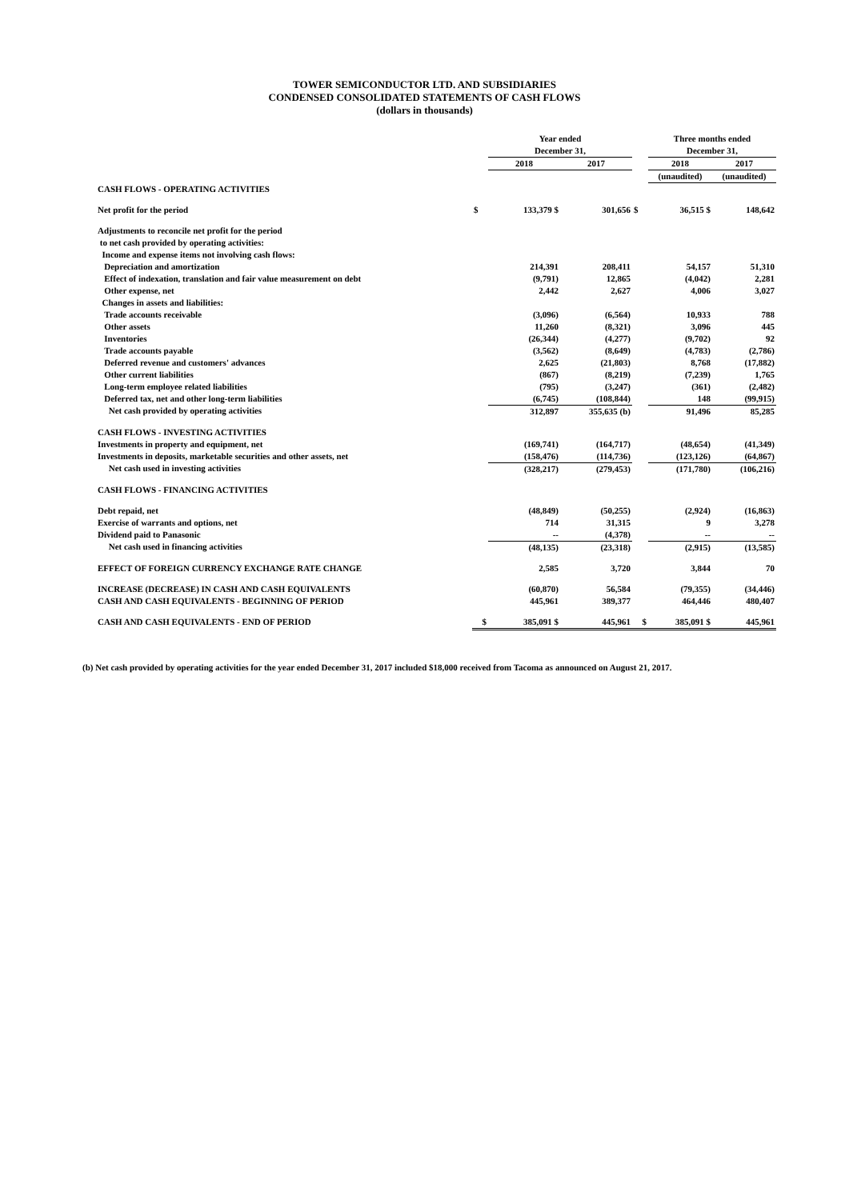TOWER SEMICONDUCTOR LTD. AND SUBSIDIARIES
CONDENSED CONSOLIDATED STATEMENTS OF CASH FLOWS
(dollars in thousands)
| | | Year ended | | | Three months ended | |
| | | December 31, | | | December 31, | |
| | | 2018 | 2017 | | 2018 | 2017 |
| | | | | | (unaudited) | (unaudited) |
| CASH FLOWS - OPERATING ACTIVITIES | | | | | | |
| Net profit for the period | $ | 133,379 $ | 301,656 | $ | 36,515 $ | 148,642 |
| Adjustments to reconcile net profit for the period | | | | | | |
| to net cash provided by operating activities: | | | | | | |
| Income and expense items not involving cash flows: | | | | | | |
| Depreciation and amortization | | 214,391 | 208,411 | | 54,157 | 51,310 |
| Effect of indexation, translation and fair value measurement on debt | | (9,791) | 12,865 | | (4,042) | 2,281 |
| Other expense, net | | 2,442 | 2,627 | | 4,006 | 3,027 |
| Changes in assets and liabilities: | | | | | | |
| Trade accounts receivable | | (3,096) | (6,564) | | 10,933 | 788 |
| Other assets | | 11,260 | (8,321) | | 3,096 | 445 |
| Inventories | | (26,344) | (4,277) | | (9,702) | 92 |
| Trade accounts payable | | (3,562) | (8,649) | | (4,783) | (2,786) |
| Deferred revenue and customers' advances | | 2,625 | (21,803) | | 8,768 | (17,882) |
| Other current liabilities | | (867) | (8,219) | | (7,239) | 1,765 |
| Long-term employee related liabilities | | (795) | (3,247) | | (361) | (2,482) |
| Deferred tax, net and other long-term liabilities | | (6,745) | (108,844) | | 148 | (99,915) |
| Net cash provided by operating activities | | 312,897 | 355,635 (b) | | 91,496 | 85,285 |
| CASH FLOWS - INVESTING ACTIVITIES | | | | | | |
| Investments in property and equipment, net | | (169,741) | (164,717) | | (48,654) | (41,349) |
| Investments in deposits, marketable securities and other assets, net | | (158,476) | (114,736) | | (123,126) | (64,867) |
| Net cash used in investing activities | | (328,217) | (279,453) | | (171,780) | (106,216) |
| CASH FLOWS - FINANCING ACTIVITIES | | | | | | |
| Debt repaid, net | | (48,849) | (50,255) | | (2,924) | (16,863) |
| Exercise of warrants and options, net | | 714 | 31,315 | | 9 | 3,278 |
| Dividend paid to Panasonic | | -- | (4,378) | | -- | -- |
| Net cash used in financing activities | | (48,135) | (23,318) | | (2,915) | (13,585) |
| EFFECT OF FOREIGN CURRENCY EXCHANGE RATE CHANGE | | 2,585 | 3,720 | | 3,844 | 70 |
| INCREASE (DECREASE) IN CASH AND CASH EQUIVALENTS | | (60,870) | 56,584 | | (79,355) | (34,446) |
| CASH AND CASH EQUIVALENTS - BEGINNING OF PERIOD | | 445,961 | 389,377 | | 464,446 | 480,407 |
| CASH AND CASH EQUIVALENTS - END OF PERIOD | $ | 385,091 $ | 445,961 | $ | 385,091 $ | 445,961 |
(b) Net cash provided by operating activities for the year ended December 31, 2017 included $18,000 received from Tacoma as announced on August 21, 2017.